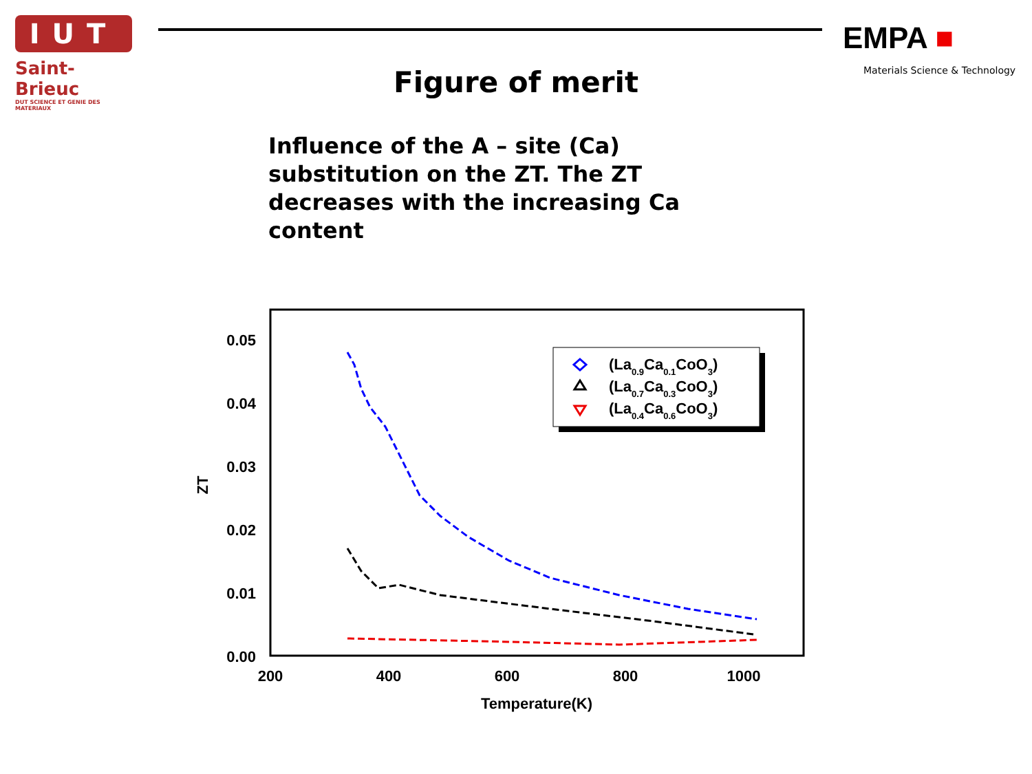IUT
Saint-Brieuc
DUT SCIENCE ET GENIE DES MATERIAUX
EMPA ■
Materials Science & Technology
Figure of merit
Influence of the A – site (Ca) substitution on the ZT. The ZT decreases with the increasing Ca content
0.05
0.04
0.03
0.02
0.01
0.00
200
400
600
800
1000
Temperature(K)
ZT
(La0.9Ca0.1CoO3)
(La0.7Ca0.3CoO3)
(La0.4Ca0.6CoO3)